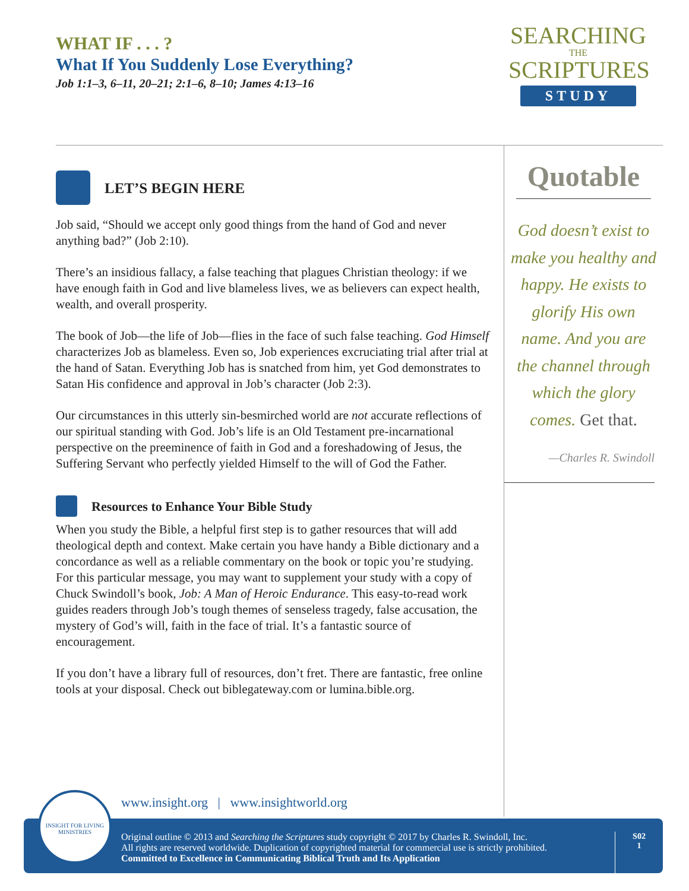WHAT IF . . . ?
What If You Suddenly Lose Everything?
Job 1:1–3, 6–11, 20–21; 2:1–6, 8–10; James 4:13–16
SEARCHING
THE
SCRIPTURES
STUDY
LET’S BEGIN HERE
Job said, “Should we accept only good things from the hand of God and never anything bad?” (Job 2:10).
There’s an insidious fallacy, a false teaching that plagues Christian theology: if we have enough faith in God and live blameless lives, we as believers can expect health, wealth, and overall prosperity.
The book of Job—the life of Job—flies in the face of such false teaching. God Himself characterizes Job as blameless. Even so, Job experiences excruciating trial after trial at the hand of Satan. Everything Job has is snatched from him, yet God demonstrates to Satan His confidence and approval in Job’s character (Job 2:3).
Our circumstances in this utterly sin-besmirched world are not accurate reflections of our spiritual standing with God. Job’s life is an Old Testament pre-incarnational perspective on the preeminence of faith in God and a foreshadowing of Jesus, the Suffering Servant who perfectly yielded Himself to the will of God the Father.
Resources to Enhance Your Bible Study
When you study the Bible, a helpful first step is to gather resources that will add theological depth and context. Make certain you have handy a Bible dictionary and a concordance as well as a reliable commentary on the book or topic you’re studying. For this particular message, you may want to supplement your study with a copy of Chuck Swindoll’s book, Job: A Man of Heroic Endurance. This easy-to-read work guides readers through Job’s tough themes of senseless tragedy, false accusation, the mystery of God’s will, faith in the face of trial. It’s a fantastic source of encouragement.
If you don’t have a library full of resources, don’t fret. There are fantastic, free online tools at your disposal. Check out biblegateway.com or lumina.bible.org.
Quotable
God doesn’t exist to make you healthy and happy. He exists to glorify His own name. And you are the channel through which the glory comes. Get that.
—Charles R. Swindoll
www.insight.org | www.insightworld.org
Original outline © 2013 and Searching the Scriptures study copyright © 2017 by Charles R. Swindoll, Inc.
All rights are reserved worldwide. Duplication of copyrighted material for commercial use is strictly prohibited.
Committed to Excellence in Communicating Biblical Truth and Its Application
S02
1
INSIGHT FOR LIVING
MINISTRIES